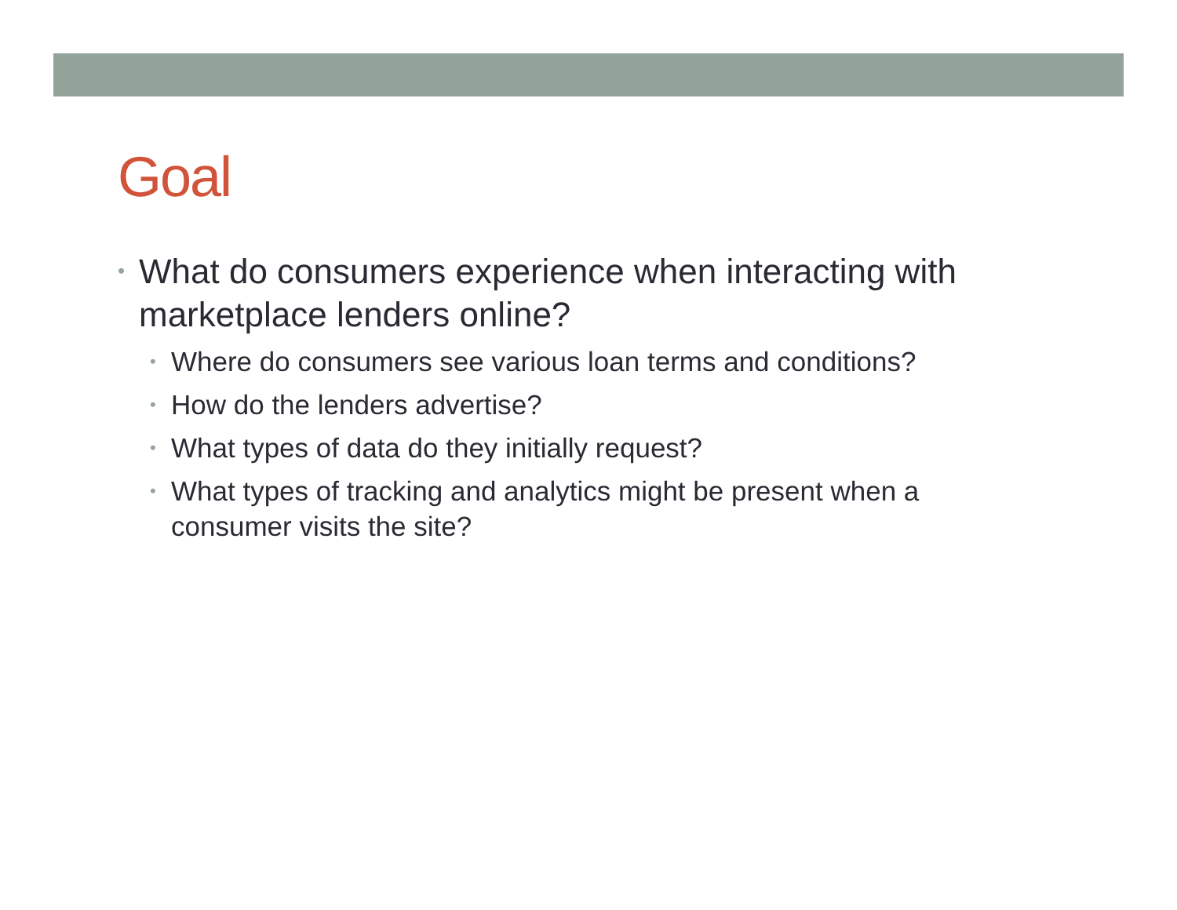Goal
• What do consumers experience when interacting with marketplace lenders online?
• Where do consumers see various loan terms and conditions?
• How do the lenders advertise?
• What types of data do they initially request?
• What types of tracking and analytics might be present when a consumer visits the site?